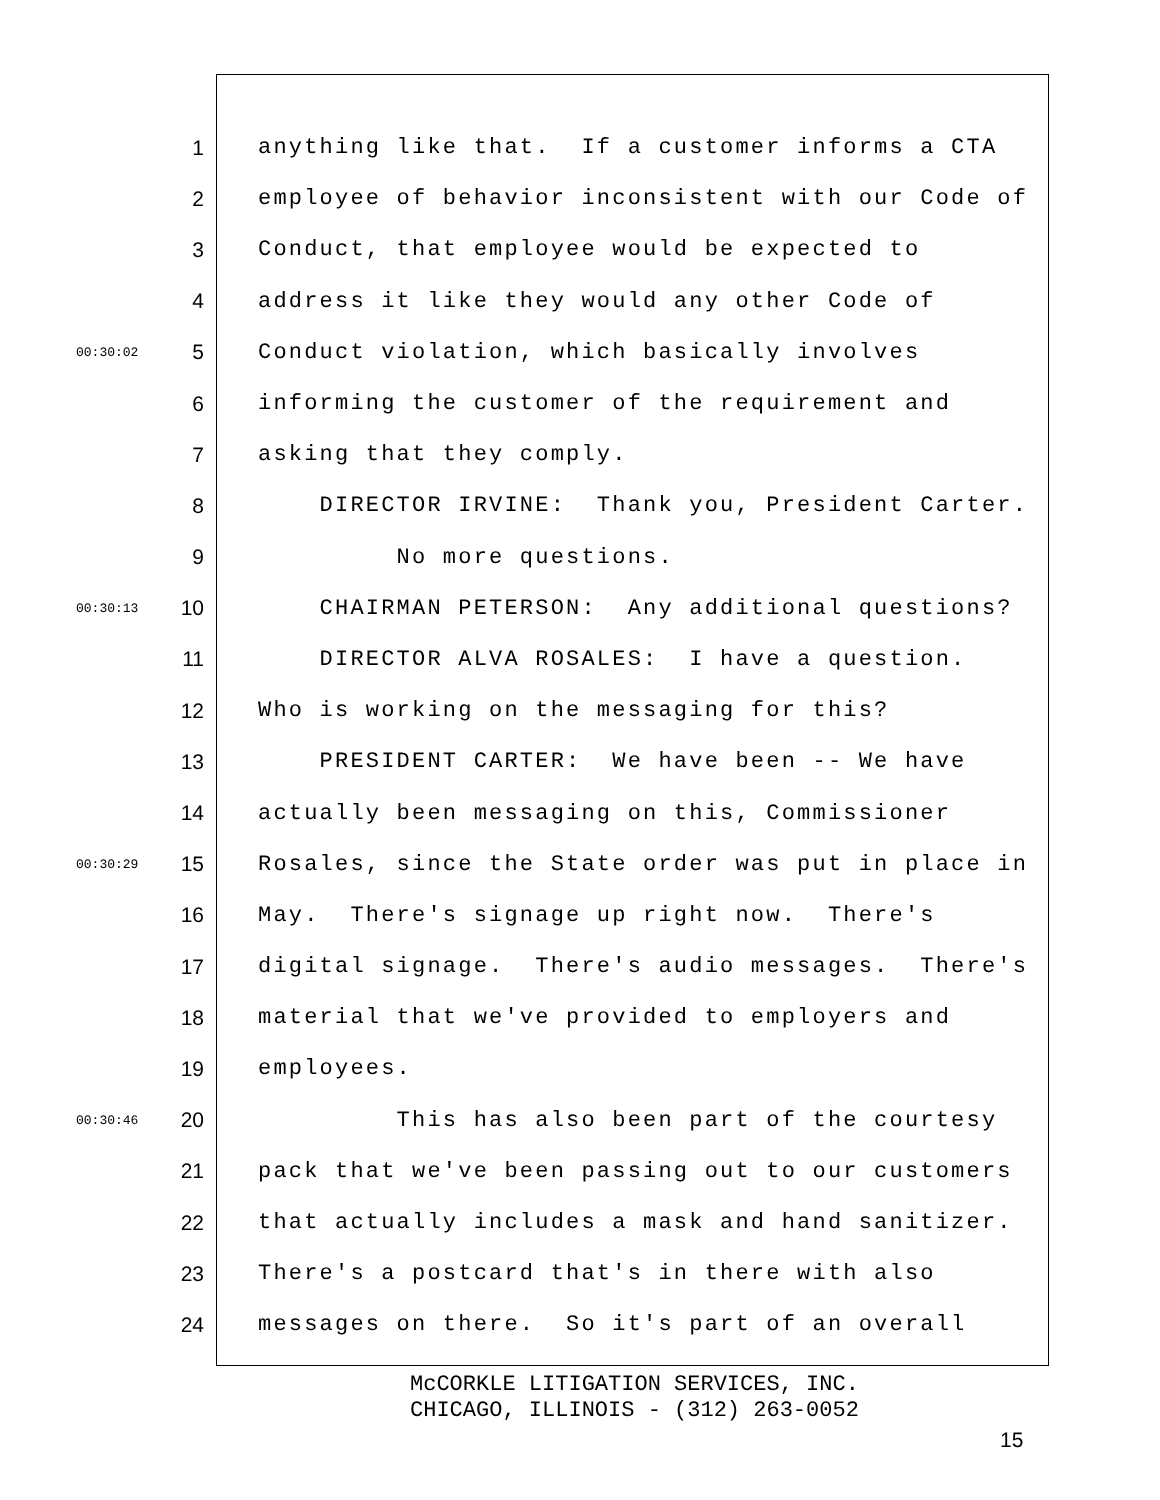1 anything like that. If a customer informs a CTA
2 employee of behavior inconsistent with our Code of
3 Conduct, that employee would be expected to
4 address it like they would any other Code of
00:30:02 5 Conduct violation, which basically involves
6 informing the customer of the requirement and
7 asking that they comply.
8 DIRECTOR IRVINE: Thank you, President Carter.
9 No more questions.
00:30:13 10 CHAIRMAN PETERSON: Any additional questions?
11 DIRECTOR ALVA ROSALES: I have a question.
12 Who is working on the messaging for this?
13 PRESIDENT CARTER: We have been -- We have
14 actually been messaging on this, Commissioner
00:30:29 15 Rosales, since the State order was put in place in
16 May. There's signage up right now. There's
17 digital signage. There's audio messages. There's
18 material that we've provided to employers and
19 employees.
00:30:46 20 This has also been part of the courtesy
21 pack that we've been passing out to our customers
22 that actually includes a mask and hand sanitizer.
23 There's a postcard that's in there with also
24 messages on there. So it's part of an overall
McCORKLE LITIGATION SERVICES, INC.
CHICAGO, ILLINOIS - (312) 263-0052
15